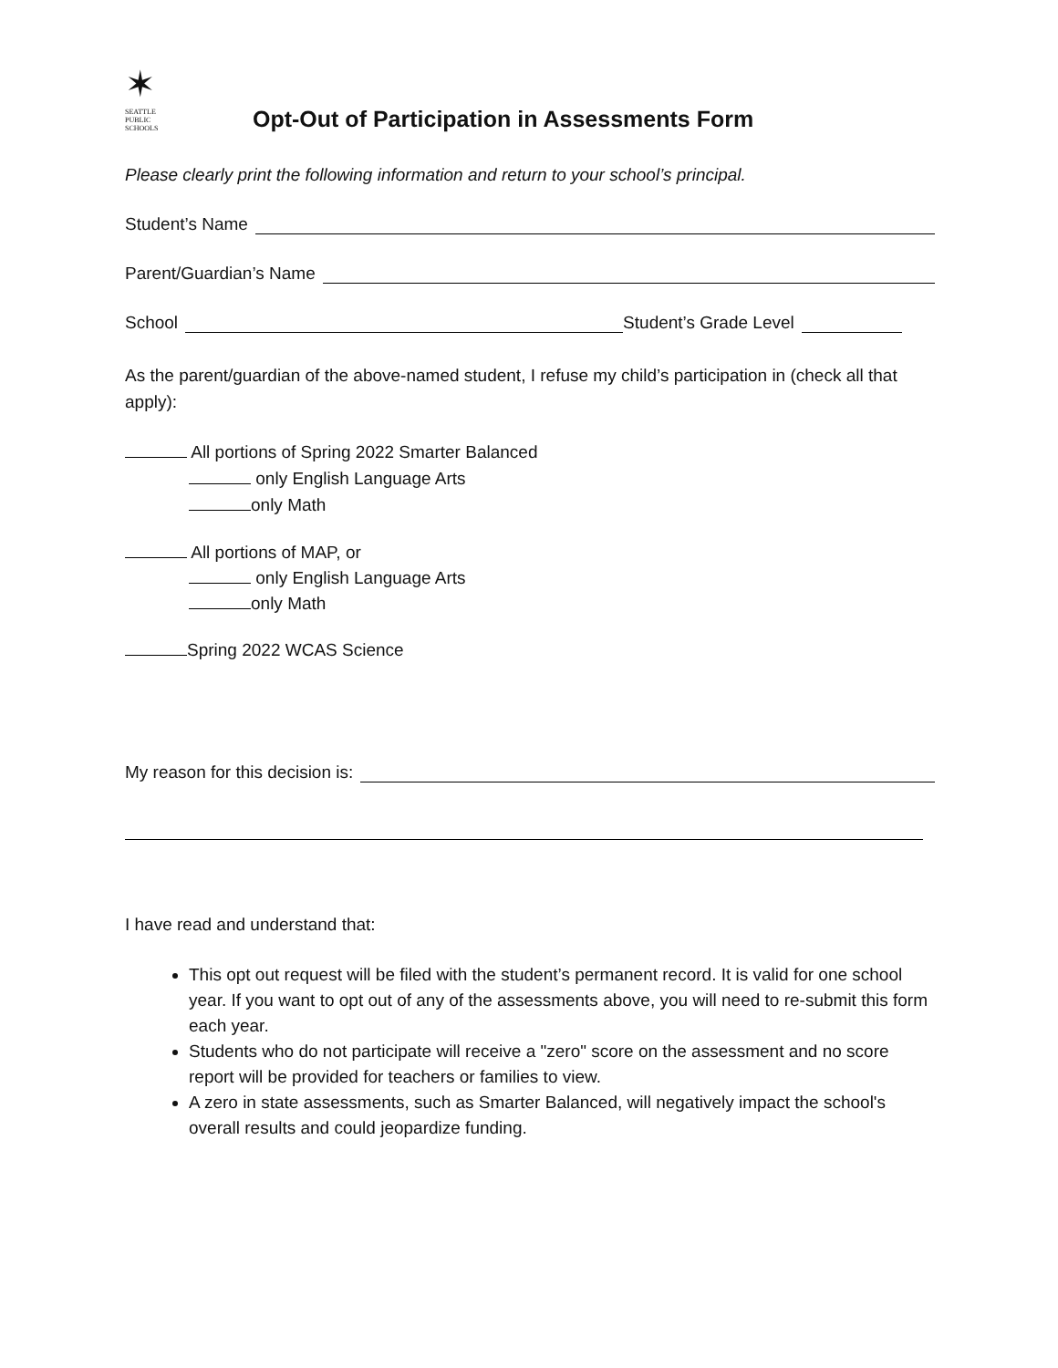✶
SEATTLE
PUBLIC
SCHOOLS
Opt-Out of Participation in Assessments Form
Please clearly print the following information and return to your school’s principal.
Student’s Name
Parent/Guardian’s Name
School Student’s Grade Level
As the parent/guardian of the above-named student, I refuse my child’s participation in (check all that apply):
All portions of Spring 2022 Smarter Balanced
only English Language Arts
only Math
All portions of MAP, or
only English Language Arts
only Math
Spring 2022 WCAS Science
My reason for this decision is:
I have read and understand that:
This opt out request will be filed with the student’s permanent record. It is valid for one school year. If you want to opt out of any of the assessments above, you will need to re-submit this form each year.
Students who do not participate will receive a "zero" score on the assessment and no score report will be provided for teachers or families to view.
A zero in state assessments, such as Smarter Balanced, will negatively impact the school's overall results and could jeopardize funding.